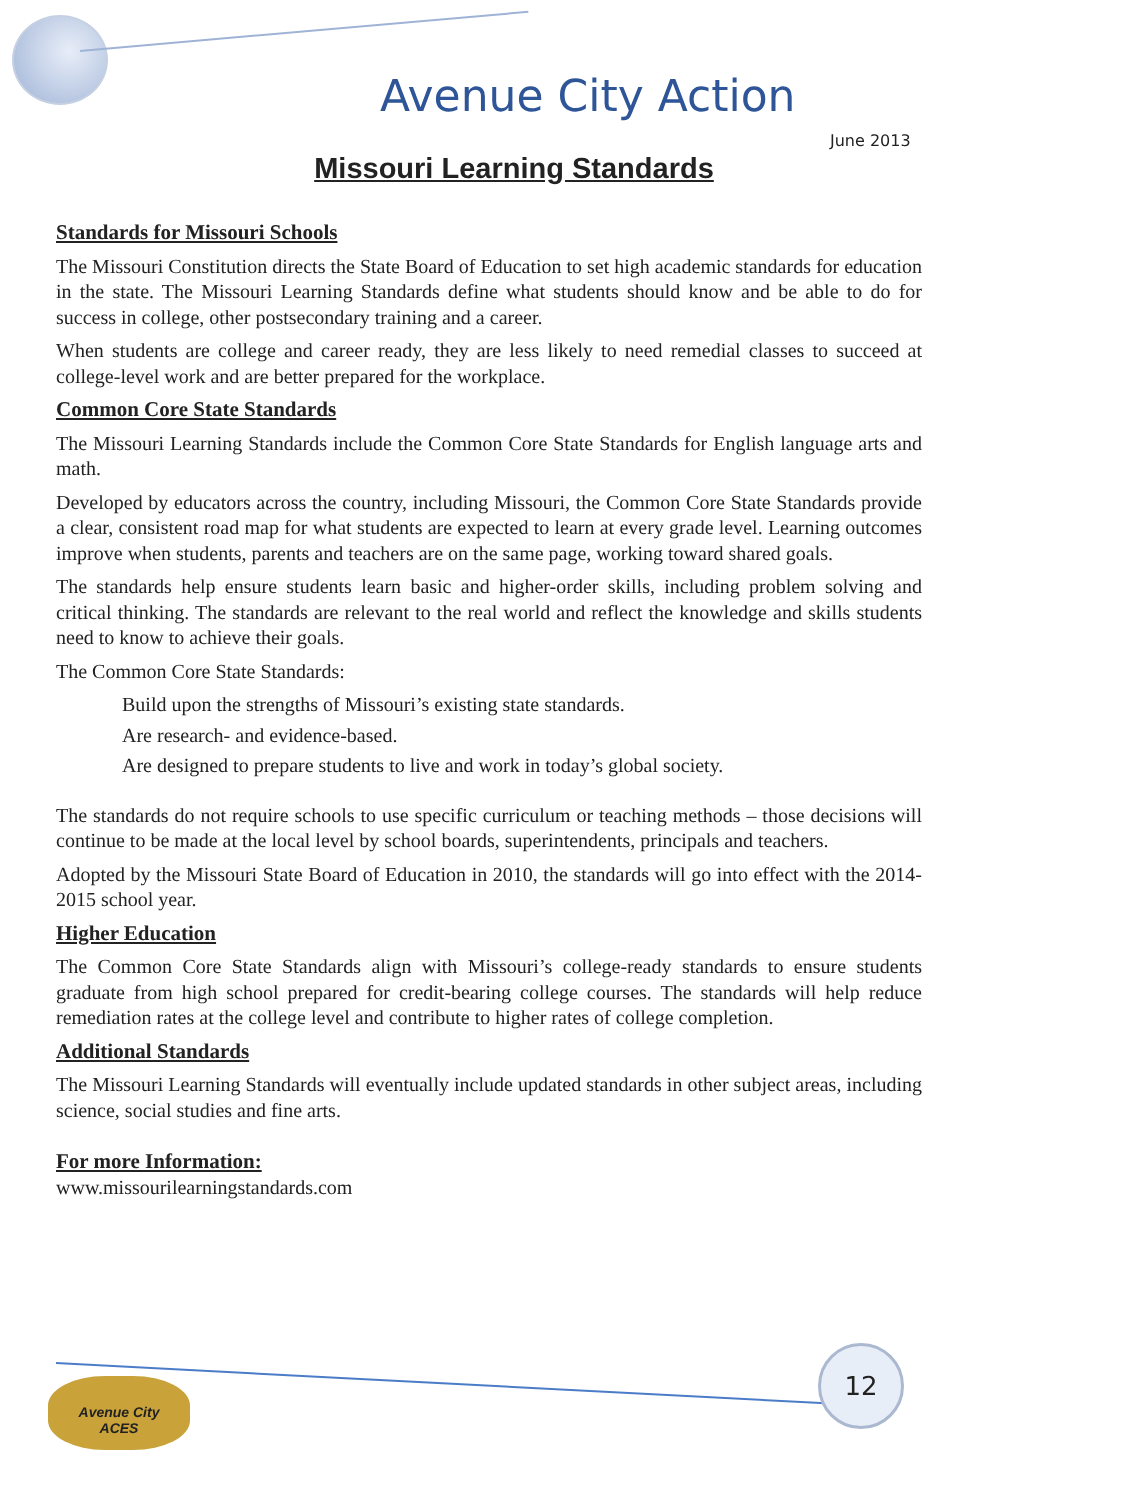Avenue City Action
June 2013
Missouri Learning Standards
Standards for Missouri Schools
The Missouri Constitution directs the State Board of Education to set high academic standards for education in the state. The Missouri Learning Standards define what students should know and be able to do for success in college, other postsecondary training and a career.
When students are college and career ready, they are less likely to need remedial classes to succeed at college-level work and are better prepared for the workplace.
Common Core State Standards
The Missouri Learning Standards include the Common Core State Standards for English language arts and math.
Developed by educators across the country, including Missouri, the Common Core State Standards provide a clear, consistent road map for what students are expected to learn at every grade level. Learning outcomes improve when students, parents and teachers are on the same page, working toward shared goals.
The standards help ensure students learn basic and higher-order skills, including problem solving and critical thinking. The standards are relevant to the real world and reflect the knowledge and skills students need to know to achieve their goals.
The Common Core State Standards:
Build upon the strengths of Missouri’s existing state standards.
Are research- and evidence-based.
Are designed to prepare students to live and work in today’s global society.
The standards do not require schools to use specific curriculum or teaching methods – those decisions will continue to be made at the local level by school boards, superintendents, principals and teachers.
Adopted by the Missouri State Board of Education in 2010, the standards will go into effect with the 2014-2015 school year.
Higher Education
The Common Core State Standards align with Missouri’s college-ready standards to ensure students graduate from high school prepared for credit-bearing college courses. The standards will help reduce remediation rates at the college level and contribute to higher rates of college completion.
Additional Standards
The Missouri Learning Standards will eventually include updated standards in other subject areas, including science, social studies and fine arts.
For more Information:
www.missourilearningstandards.com
12
Avenue City
ACES